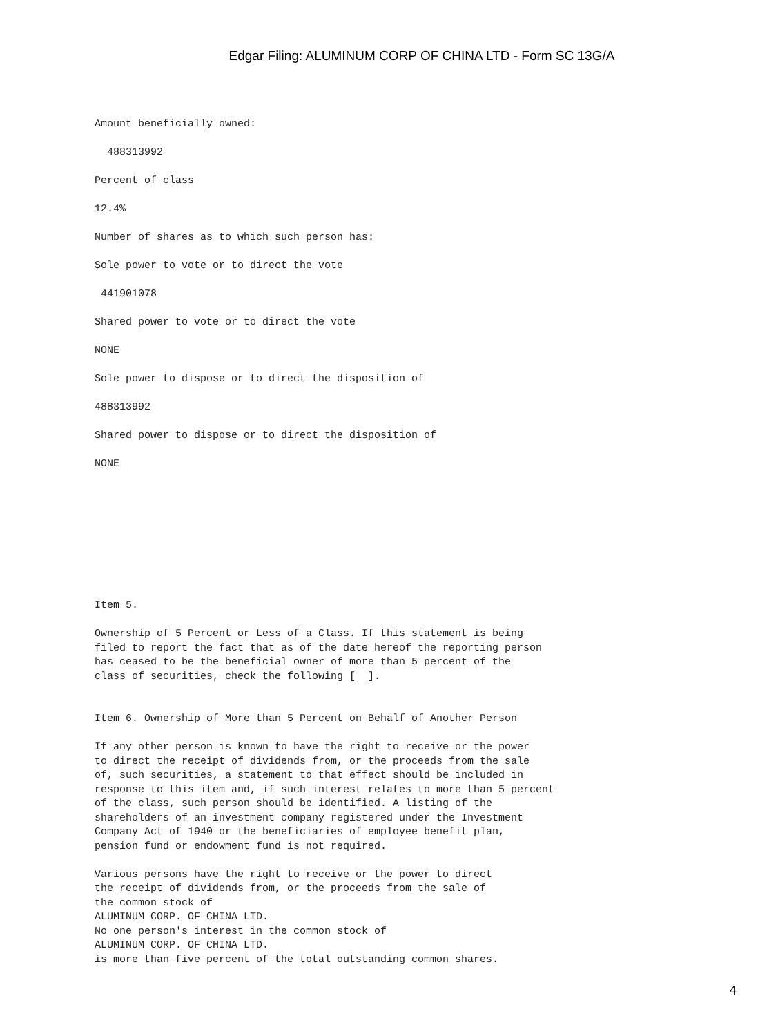Edgar Filing: ALUMINUM CORP OF CHINA LTD - Form SC 13G/A
Amount beneficially owned:

  488313992

Percent of class

12.4%

Number of shares as to which such person has:

Sole power to vote or to direct the vote

 441901078

Shared power to vote or to direct the vote

NONE

Sole power to dispose or to direct the disposition of

488313992

Shared power to dispose or to direct the disposition of

NONE









Item 5.

Ownership of 5 Percent or Less of a Class. If this statement is being
filed to report the fact that as of the date hereof the reporting person
has ceased to be the beneficial owner of more than 5 percent of the
class of securities, check the following [  ].


Item 6. Ownership of More than 5 Percent on Behalf of Another Person

If any other person is known to have the right to receive or the power
to direct the receipt of dividends from, or the proceeds from the sale
of, such securities, a statement to that effect should be included in
response to this item and, if such interest relates to more than 5 percent
of the class, such person should be identified. A listing of the
shareholders of an investment company registered under the Investment
Company Act of 1940 or the beneficiaries of employee benefit plan,
pension fund or endowment fund is not required.

Various persons have the right to receive or the power to direct
the receipt of dividends from, or the proceeds from the sale of
the common stock of
ALUMINUM CORP. OF CHINA LTD.
No one person's interest in the common stock of
ALUMINUM CORP. OF CHINA LTD.
is more than five percent of the total outstanding common shares.
4